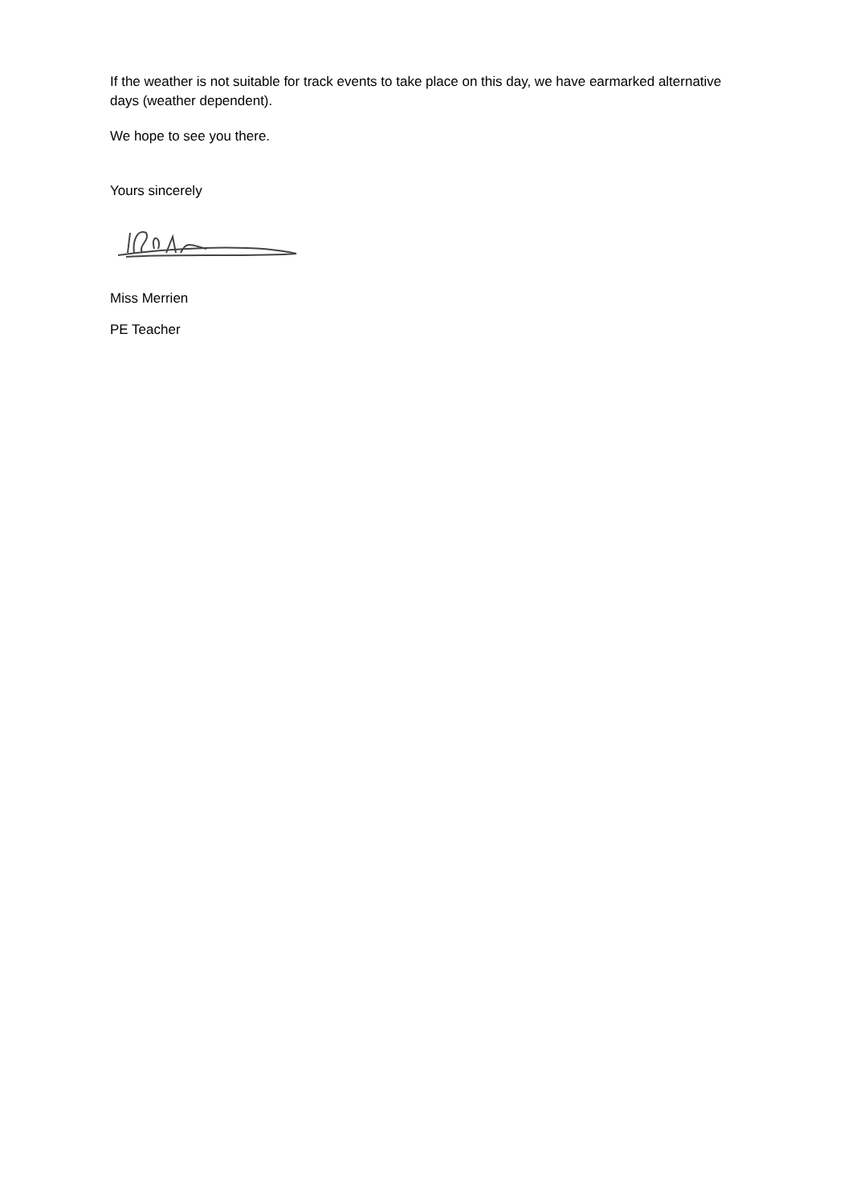If the weather is not suitable for track events to take place on this day, we have earmarked alternative days (weather dependent).
We hope to see you there.
Yours sincerely
Miss Merrien
PE Teacher